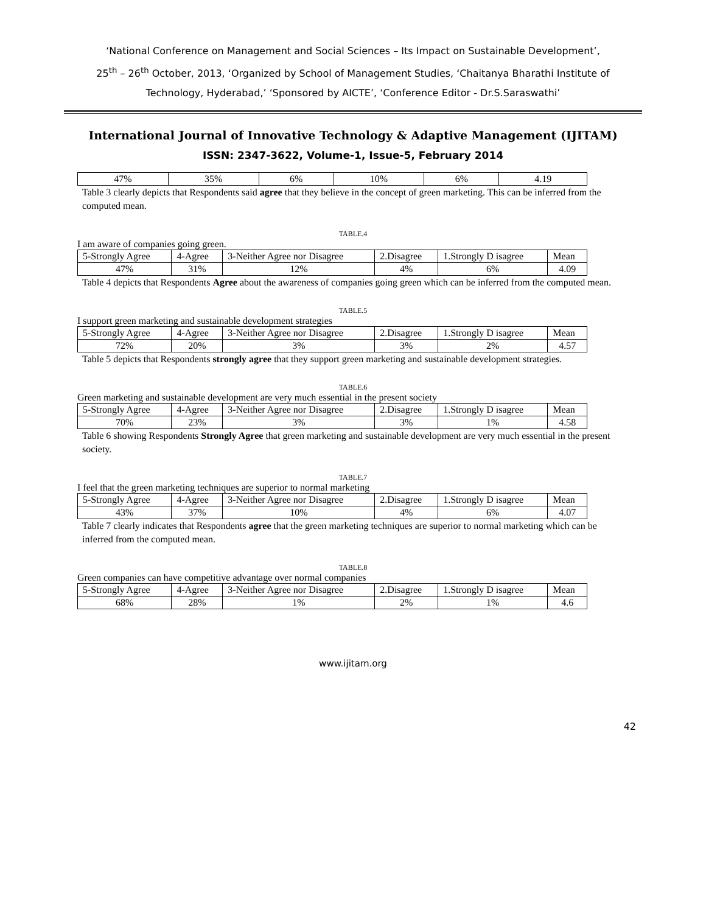‘National Conference on Management and Social Sciences – Its Impact on Sustainable Development’,
25<sup>th</sup> – 26<sup>th</sup> October, 2013, ‘Organized by School of Management Studies, ‘Chaitanya Bharathi Institute of Technology, Hyderabad,’ ‘Sponsored by AICTE’, ‘Conference Editor - Dr.S.Saraswathi’
International Journal of Innovative Technology & Adaptive Management (IJITAM)
ISSN: 2347-3622, Volume-1, Issue-5, February 2014
| 47% | 35% | 6% | 10% | 6% | 4.19 |
Table 3 clearly depicts that Respondents said agree that they believe in the concept of green marketing. This can be inferred from the computed mean.
TABLE.4
I am aware of companies going green.
| 5-Strongly Agree | 4-Agree | 3-Neither Agree nor Disagree | 2.Disagree | 1.Strongly D isagree | Mean |
| 47% | 31% | 12% | 4% | 6% | 4.09 |
Table 4 depicts that Respondents Agree about the awareness of companies going green which can be inferred from the computed mean.
TABLE.5
I support green marketing and sustainable development strategies
| 5-Strongly Agree | 4-Agree | 3-Neither Agree nor Disagree | 2.Disagree | 1.Strongly D isagree | Mean |
| 72% | 20% | 3% | 3% | 2% | 4.57 |
Table 5 depicts that Respondents strongly agree that they support green marketing and sustainable development strategies.
TABLE.6
Green marketing and sustainable development are very much essential in the present society
| 5-Strongly Agree | 4-Agree | 3-Neither Agree nor Disagree | 2.Disagree | 1.Strongly D isagree | Mean |
| 70% | 23% | 3% | 3% | 1% | 4.58 |
Table 6 showing Respondents Strongly Agree that green marketing and sustainable development are very much essential in the present society.
TABLE.7
I feel that the green marketing techniques are superior to normal marketing
| 5-Strongly Agree | 4-Agree | 3-Neither Agree nor Disagree | 2.Disagree | 1.Strongly D isagree | Mean |
| 43% | 37% | 10% | 4% | 6% | 4.07 |
Table 7 clearly indicates that Respondents agree that the green marketing techniques are superior to normal marketing which can be inferred from the computed mean.
TABLE.8
Green companies can have competitive advantage over normal companies
| 5-Strongly Agree | 4-Agree | 3-Neither Agree nor Disagree | 2.Disagree | 1.Strongly D isagree | Mean |
| 68% | 28% | 1% | 2% | 1% | 4.6 |
www.ijitam.org
42